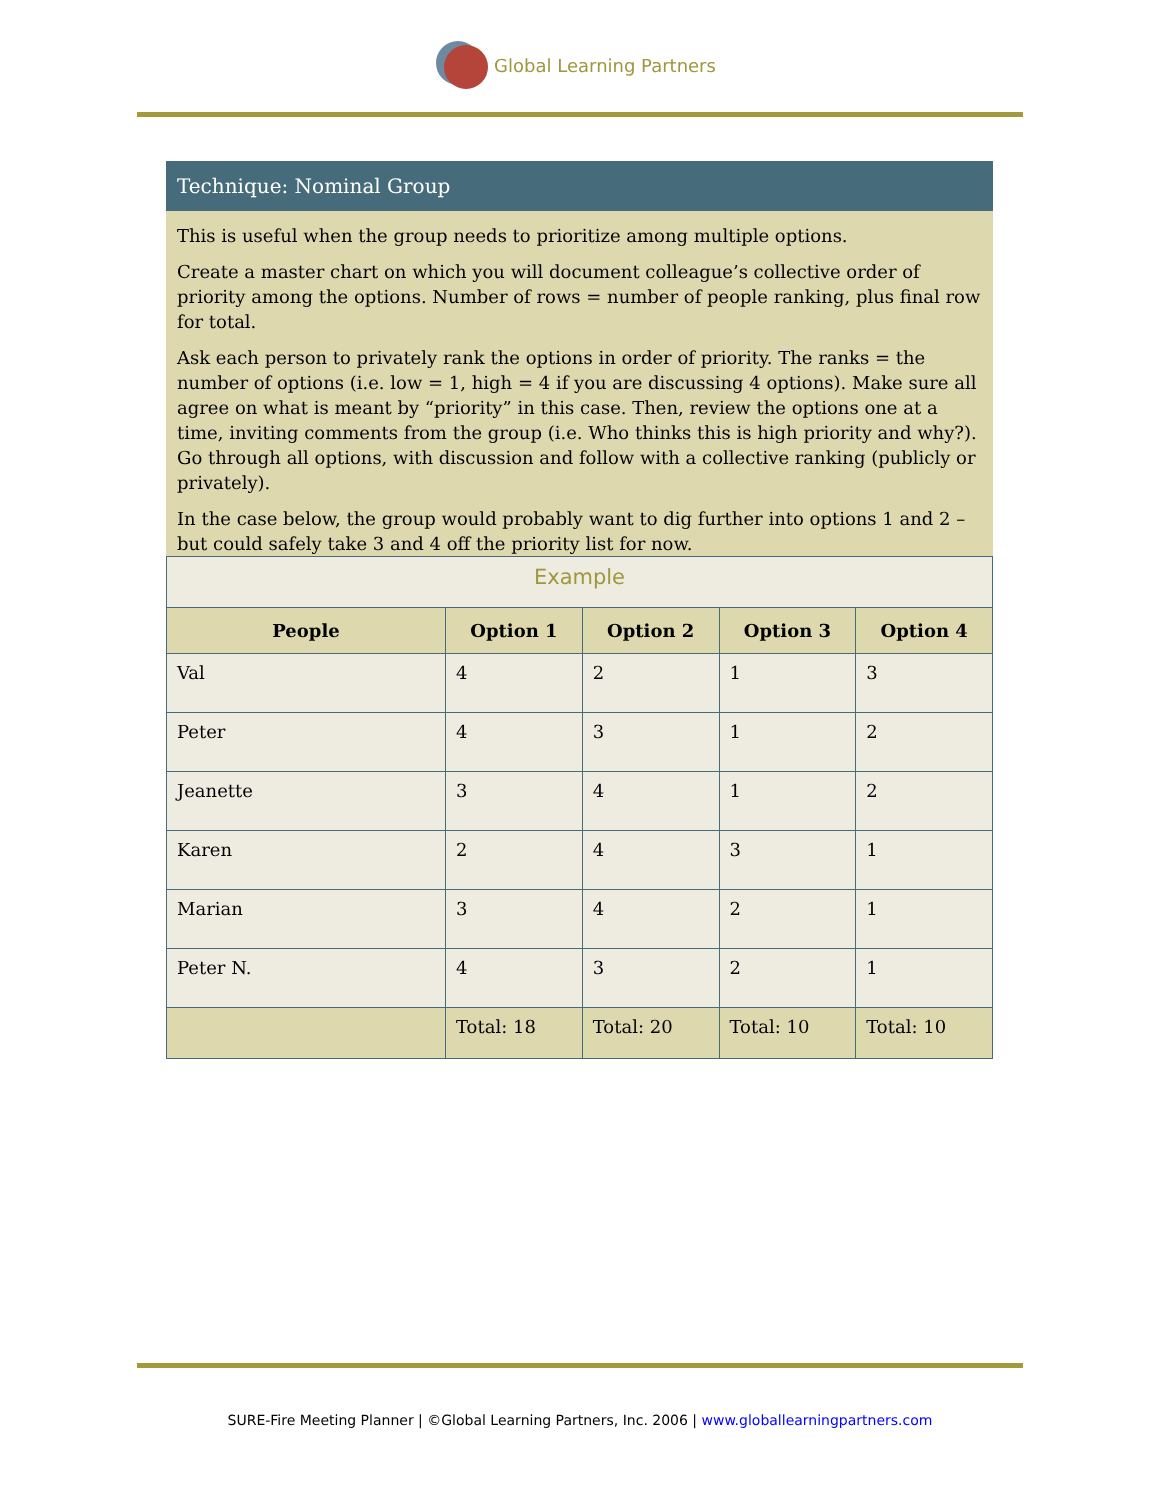Global Learning Partners
Technique: Nominal Group
This is useful when the group needs to prioritize among multiple options.
Create a master chart on which you will document colleague’s collective order of priority among the options. Number of rows = number of people ranking, plus final row for total.
Ask each person to privately rank the options in order of priority. The ranks = the number of options (i.e. low = 1, high = 4 if you are discussing 4 options). Make sure all agree on what is meant by “priority” in this case. Then, review the options one at a time, inviting comments from the group (i.e. Who thinks this is high priority and why?). Go through all options, with discussion and follow with a collective ranking (publicly or privately).
In the case below, the group would probably want to dig further into options 1 and 2 – but could safely take 3 and 4 off the priority list for now.
| Example | | | | |
| --- | --- | --- | --- | --- |
| People | Option 1 | Option 2 | Option 3 | Option 4 |
| Val | 4 | 2 | 1 | 3 |
| Peter | 4 | 3 | 1 | 2 |
| Jeanette | 3 | 4 | 1 | 2 |
| Karen | 2 | 4 | 3 | 1 |
| Marian | 3 | 4 | 2 | 1 |
| Peter N. | 4 | 3 | 2 | 1 |
| | Total: 18 | Total: 20 | Total: 10 | Total: 10 |
SURE-Fire Meeting Planner | ©Global Learning Partners, Inc. 2006 | www.globallearningpartners.com